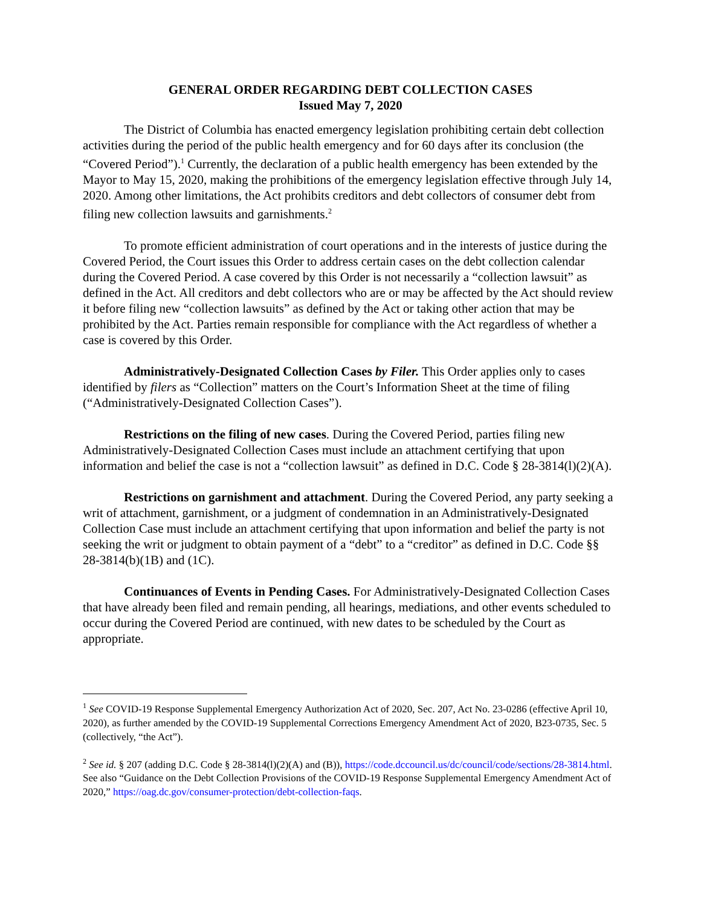GENERAL ORDER REGARDING DEBT COLLECTION CASES
Issued May 7, 2020
The District of Columbia has enacted emergency legislation prohibiting certain debt collection activities during the period of the public health emergency and for 60 days after its conclusion (the “Covered Period”).<sup>1</sup> Currently, the declaration of a public health emergency has been extended by the Mayor to May 15, 2020, making the prohibitions of the emergency legislation effective through July 14, 2020. Among other limitations, the Act prohibits creditors and debt collectors of consumer debt from filing new collection lawsuits and garnishments.<sup>2</sup>
To promote efficient administration of court operations and in the interests of justice during the Covered Period, the Court issues this Order to address certain cases on the debt collection calendar during the Covered Period. A case covered by this Order is not necessarily a “collection lawsuit” as defined in the Act. All creditors and debt collectors who are or may be affected by the Act should review it before filing new “collection lawsuits” as defined by the Act or taking other action that may be prohibited by the Act. Parties remain responsible for compliance with the Act regardless of whether a case is covered by this Order.
Administratively-Designated Collection Cases by Filer. This Order applies only to cases identified by filers as “Collection” matters on the Court’s Information Sheet at the time of filing (“Administratively-Designated Collection Cases”).
Restrictions on the filing of new cases. During the Covered Period, parties filing new Administratively-Designated Collection Cases must include an attachment certifying that upon information and belief the case is not a “collection lawsuit” as defined in D.C. Code § 28-3814(l)(2)(A).
Restrictions on garnishment and attachment. During the Covered Period, any party seeking a writ of attachment, garnishment, or a judgment of condemnation in an Administratively-Designated Collection Case must include an attachment certifying that upon information and belief the party is not seeking the writ or judgment to obtain payment of a “debt” to a “creditor” as defined in D.C. Code §§ 28-3814(b)(1B) and (1C).
Continuances of Events in Pending Cases. For Administratively-Designated Collection Cases that have already been filed and remain pending, all hearings, mediations, and other events scheduled to occur during the Covered Period are continued, with new dates to be scheduled by the Court as appropriate.
<sup>1</sup> See COVID-19 Response Supplemental Emergency Authorization Act of 2020, Sec. 207, Act No. 23-0286 (effective April 10, 2020), as further amended by the COVID-19 Supplemental Corrections Emergency Amendment Act of 2020, B23-0735, Sec. 5 (collectively, “the Act”).
<sup>2</sup> See id. § 207 (adding D.C. Code § 28-3814(l)(2)(A) and (B)), https://code.dccouncil.us/dc/council/code/sections/28-3814.html. See also “Guidance on the Debt Collection Provisions of the COVID-19 Response Supplemental Emergency Amendment Act of 2020,” https://oag.dc.gov/consumer-protection/debt-collection-faqs.